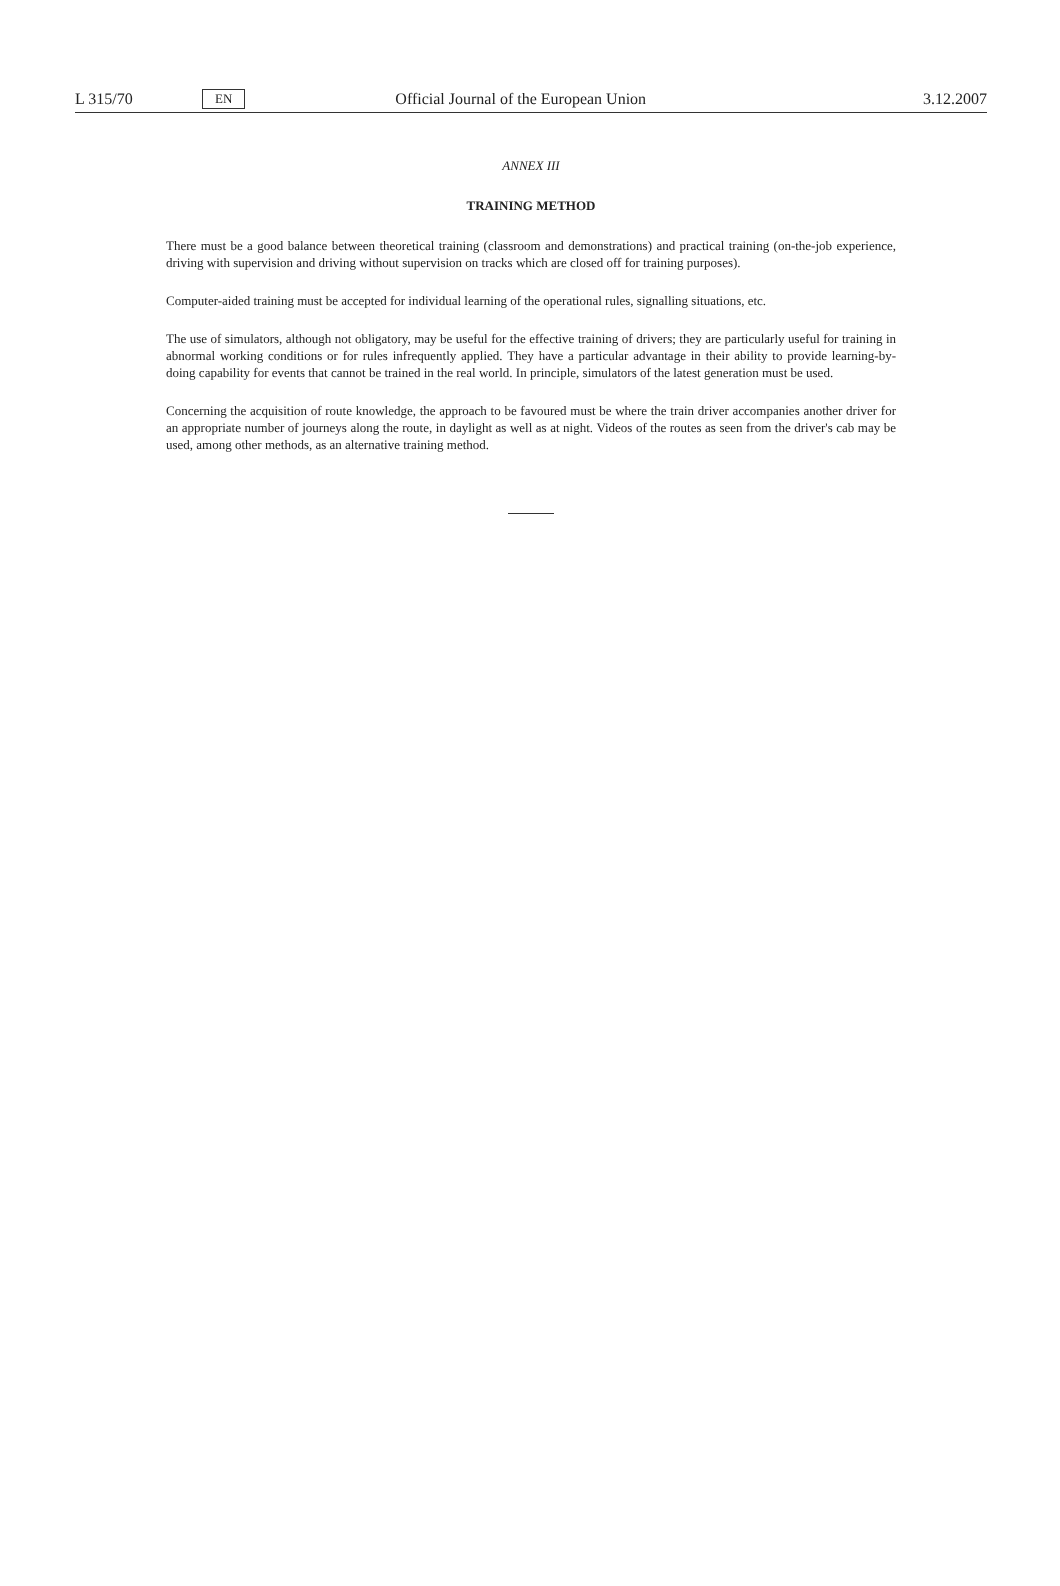L 315/70 EN Official Journal of the European Union 3.12.2007
ANNEX III
TRAINING METHOD
There must be a good balance between theoretical training (classroom and demonstrations) and practical training (on-the-job experience, driving with supervision and driving without supervision on tracks which are closed off for training purposes).
Computer-aided training must be accepted for individual learning of the operational rules, signalling situations, etc.
The use of simulators, although not obligatory, may be useful for the effective training of drivers; they are particularly useful for training in abnormal working conditions or for rules infrequently applied. They have a particular advantage in their ability to provide learning-by-doing capability for events that cannot be trained in the real world. In principle, simulators of the latest generation must be used.
Concerning the acquisition of route knowledge, the approach to be favoured must be where the train driver accompanies another driver for an appropriate number of journeys along the route, in daylight as well as at night. Videos of the routes as seen from the driver's cab may be used, among other methods, as an alternative training method.